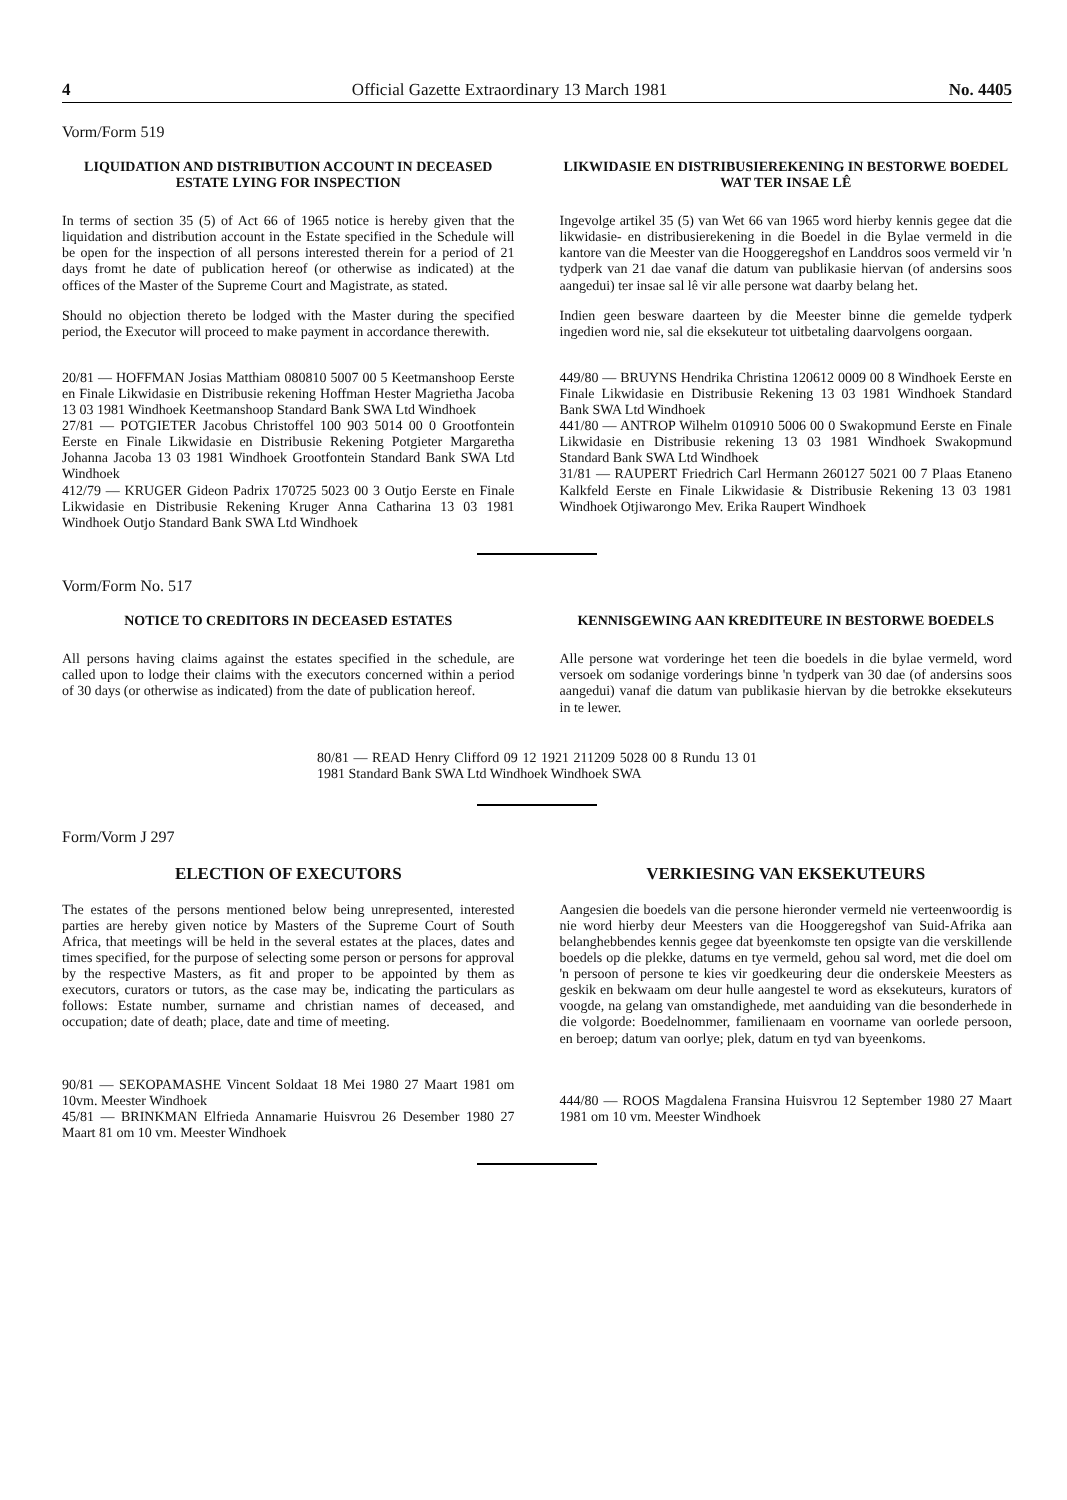4 Official Gazette Extraordinary 13 March 1981 No. 4405
Vorm/Form 519
LIQUIDATION AND DISTRIBUTION ACCOUNT IN DECEASED ESTATE LYING FOR INSPECTION
In terms of section 35 (5) of Act 66 of 1965 notice is hereby given that the liquidation and distribution account in the Estate specified in the Schedule will be open for the inspection of all persons interested therein for a period of 21 days fromt he date of publication hereof (or otherwise as indicated) at the offices of the Master of the Supreme Court and Magistrate, as stated.
Should no objection thereto be lodged with the Master during the specified period, the Executor will proceed to make payment in accordance therewith.
20/81 — HOFFMAN Josias Matthiam 080810 5007 00 5 Keetmanshoop Eerste en Finale Likwidasie en Distribusie rekening Hoffman Hester Magrietha Jacoba 13 03 1981 Windhoek Keetmanshoop Standard Bank SWA Ltd Windhoek
27/81 — POTGIETER Jacobus Christoffel 100 903 5014 00 0 Grootfontein Eerste en Finale Likwidasie en Distribusie Rekening Potgieter Margaretha Johanna Jacoba 13 03 1981 Windhoek Grootfontein Standard Bank SWA Ltd Windhoek
412/79 — KRUGER Gideon Padrix 170725 5023 00 3 Outjo Eerste en Finale Likwidasie en Distribusie Rekening Kruger Anna Catharina 13 03 1981 Windhoek Outjo Standard Bank SWA Ltd Windhoek
LIKWIDASIE EN DISTRIBUSIEREKENING IN BESTORWE BOEDEL WAT TER INSAE LÊ
Ingevolge artikel 35 (5) van Wet 66 van 1965 word hierby kennis gegee dat die likwidasie- en distribusierekening in die Boedel in die Bylae vermeld in die kantore van die Meester van die Hooggeregshof en Landdros soos vermeld vir 'n tydperk van 21 dae vanaf die datum van publikasie hiervan (of andersins soos aangedui) ter insae sal lê vir alle persone wat daarby belang het.
Indien geen besware daarteen by die Meester binne die gemelde tydperk ingedien word nie, sal die eksekuteur tot uitbetaling daarvolgens oorgaan.
449/80 — BRUYNS Hendrika Christina 120612 0009 00 8 Windhoek Eerste en Finale Likwidasie en Distribusie Rekening 13 03 1981 Windhoek Standard Bank SWA Ltd Windhoek
441/80 — ANTROP Wilhelm 010910 5006 00 0 Swakopmund Eerste en Finale Likwidasie en Distribusie rekening 13 03 1981 Windhoek Swakopmund Standard Bank SWA Ltd Windhoek
31/81 — RAUPERT Friedrich Carl Hermann 260127 5021 00 7 Plaas Etaneno Kalkfeld Eerste en Finale Likwidasie & Distribusie Rekening 13 03 1981 Windhoek Otjiwarongo Mev. Erika Raupert Windhoek
Vorm/Form No. 517
NOTICE TO CREDITORS IN DECEASED ESTATES
All persons having claims against the estates specified in the schedule, are called upon to lodge their claims with the executors concerned within a period of 30 days (or otherwise as indicated) from the date of publication hereof.
KENNISGEWING AAN KREDITEURE IN BESTORWE BOEDELS
Alle persone wat vorderinge het teen die boedels in die bylae vermeld, word versoek om sodanige vorderings binne 'n tydperk van 30 dae (of andersins soos aangedui) vanaf die datum van publikasie hiervan by die betrokke eksekuteurs in te lewer.
80/81 — READ Henry Clifford 09 12 1921 211209 5028 00 8 Rundu 13 01 1981 Standard Bank SWA Ltd Windhoek Windhoek SWA
Form/Vorm J 297
ELECTION OF EXECUTORS
The estates of the persons mentioned below being unrepresented, interested parties are hereby given notice by Masters of the Supreme Court of South Africa, that meetings will be held in the several estates at the places, dates and times specified, for the purpose of selecting some person or persons for approval by the respective Masters, as fit and proper to be appointed by them as executors, curators or tutors, as the case may be, indicating the particulars as follows: Estate number, surname and christian names of deceased, and occupation; date of death; place, date and time of meeting.
90/81 — SEKOPAMASHE Vincent Soldaat 18 Mei 1980 27 Maart 1981 om 10vm. Meester Windhoek
45/81 — BRINKMAN Elfrieda Annamarie Huisvrou 26 Desember 1980 27 Maart 81 om 10 vm. Meester Windhoek
VERKIESING VAN EKSEKUTEURS
Aangesien die boedels van die persone hieronder vermeld nie verteenwoordig is nie word hierby deur Meesters van die Hooggeregshof van Suid-Afrika aan belanghebbendes kennis gegee dat byeenkomste ten opsigte van die verskillende boedels op die plekke, datums en tye vermeld, gehou sal word, met die doel om 'n persoon of persone te kies vir goedkeuring deur die onderskeie Meesters as geskik en bekwaam om deur hulle aangestel te word as eksekuteurs, kurators of voogde, na gelang van omstandighede, met aanduiding van die besonderhede in die volgorde: Boedelnommer, familienaam en voorname van oorlede persoon, en beroep; datum van oorlye; plek, datum en tyd van byeenkoms.
444/80 — ROOS Magdalena Fransina Huisvrou 12 September 1980 27 Maart 1981 om 10 vm. Meester Windhoek